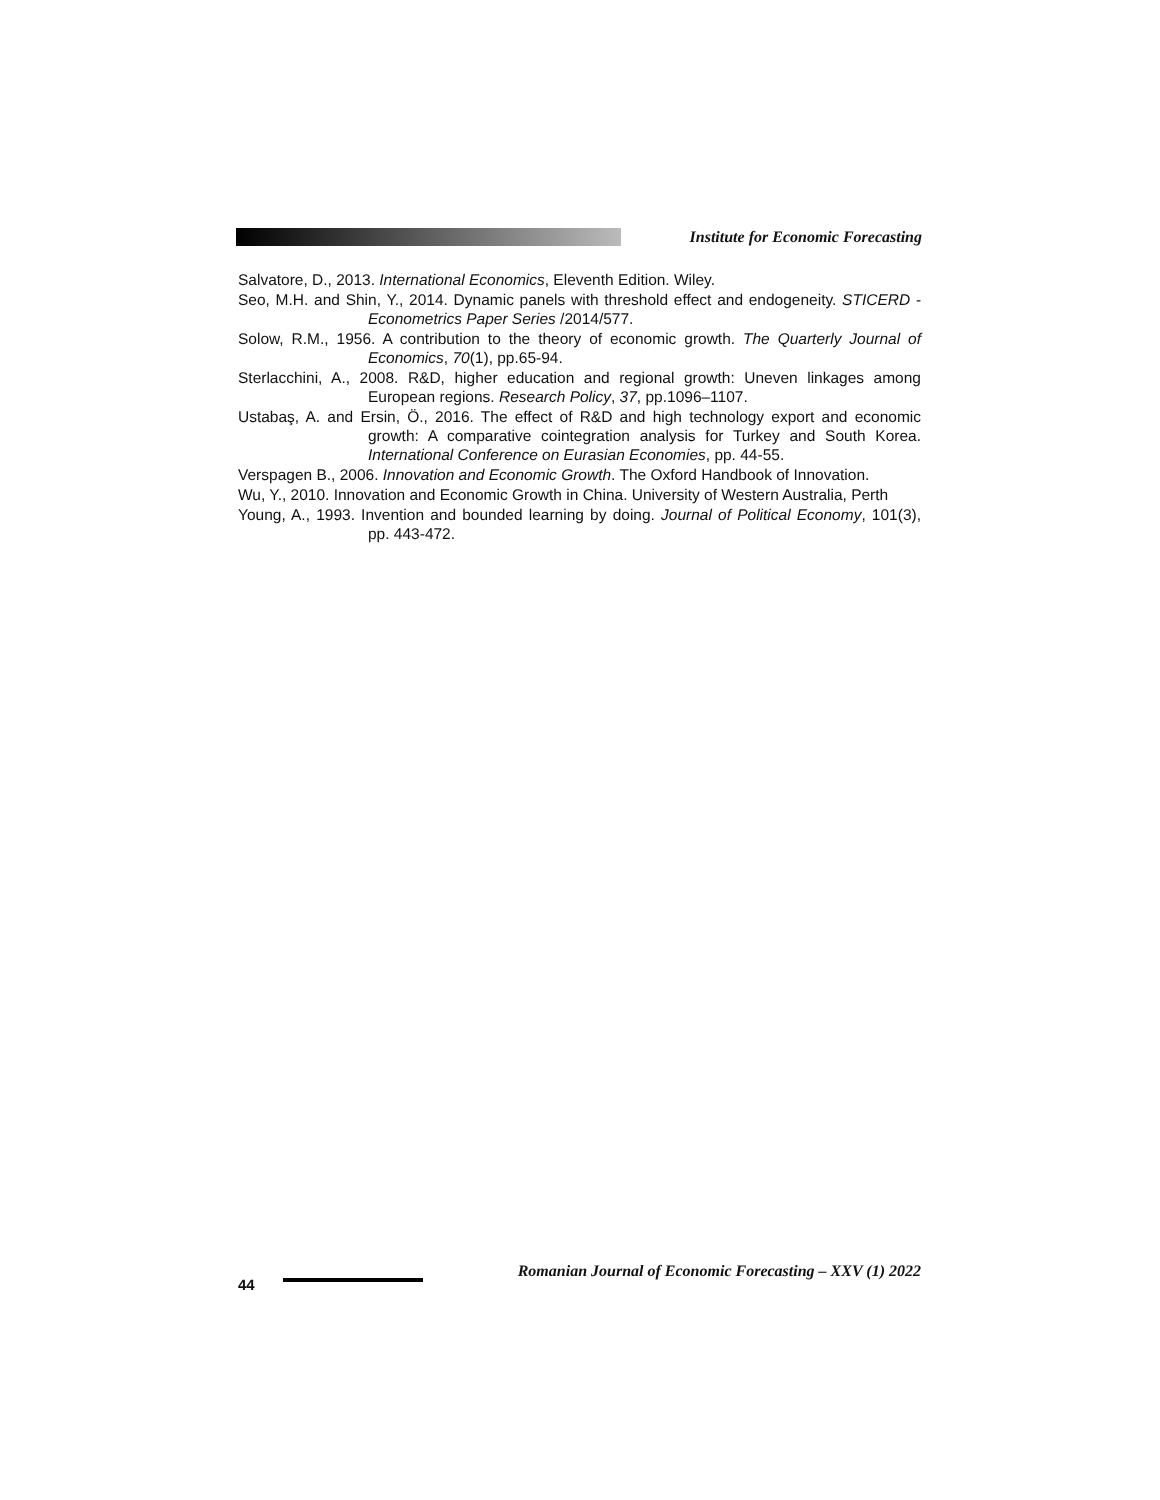Institute for Economic Forecasting
Salvatore, D., 2013. International Economics, Eleventh Edition. Wiley.
Seo, M.H. and Shin, Y., 2014. Dynamic panels with threshold effect and endogeneity. STICERD - Econometrics Paper Series /2014/577.
Solow, R.M., 1956. A contribution to the theory of economic growth. The Quarterly Journal of Economics, 70(1), pp.65-94.
Sterlacchini, A., 2008. R&D, higher education and regional growth: Uneven linkages among European regions. Research Policy, 37, pp.1096–1107.
Ustabaş, A. and Ersin, Ö., 2016. The effect of R&D and high technology export and economic growth: A comparative cointegration analysis for Turkey and South Korea. International Conference on Eurasian Economies, pp. 44-55.
Verspagen B., 2006. Innovation and Economic Growth. The Oxford Handbook of Innovation.
Wu, Y., 2010. Innovation and Economic Growth in China. University of Western Australia, Perth
Young, A., 1993. Invention and bounded learning by doing. Journal of Political Economy, 101(3), pp. 443-472.
44
Romanian Journal of Economic Forecasting – XXV (1) 2022